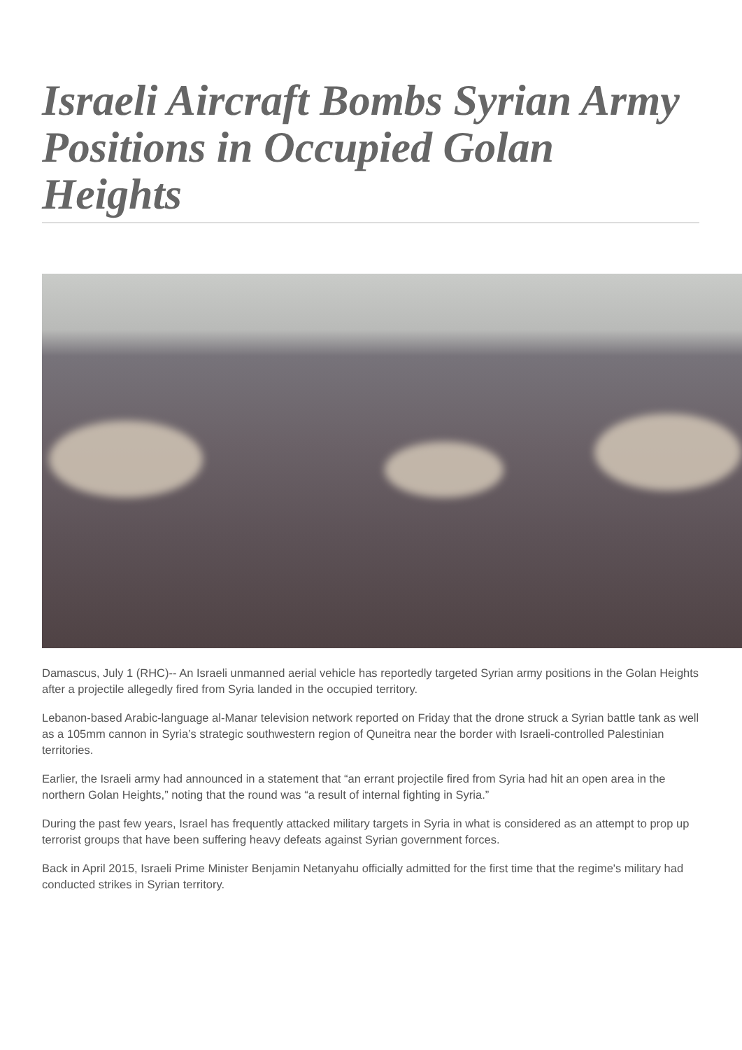Israeli Aircraft Bombs Syrian Army Positions in Occupied Golan Heights
Damascus, July 1 (RHC)-- An Israeli unmanned aerial vehicle has reportedly targeted Syrian army positions in the Golan Heights after a projectile allegedly fired from Syria landed in the occupied territory.
Lebanon-based Arabic-language al-Manar television network reported on Friday that the drone struck a Syrian battle tank as well as a 105mm cannon in Syria’s strategic southwestern region of Quneitra near the border with Israeli-controlled Palestinian territories.
Earlier, the Israeli army had announced in a statement that “an errant projectile fired from Syria had hit an open area in the northern Golan Heights,” noting that the round was “a result of internal fighting in Syria.”
During the past few years, Israel has frequently attacked military targets in Syria in what is considered as an attempt to prop up terrorist groups that have been suffering heavy defeats against Syrian government forces.
Back in April 2015, Israeli Prime Minister Benjamin Netanyahu officially admitted for the first time that the regime's military had conducted strikes in Syrian territory.